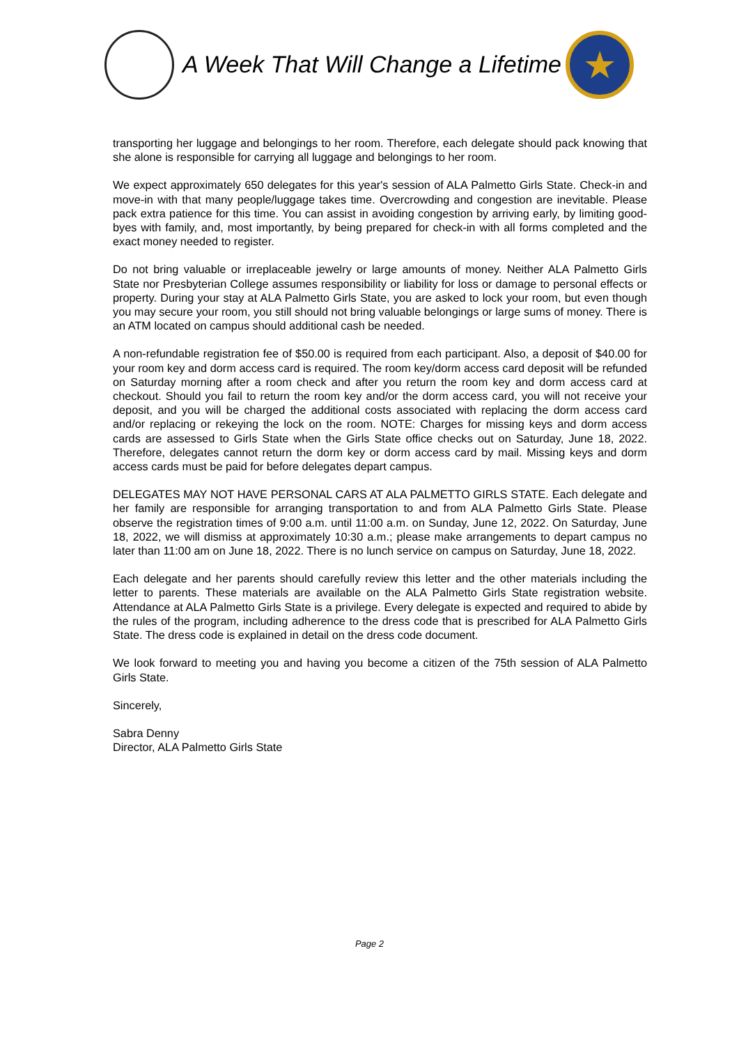A Week That Will Change a Lifetime
★
transporting her luggage and belongings to her room. Therefore, each delegate should pack knowing that she alone is responsible for carrying all luggage and belongings to her room.
We expect approximately 650 delegates for this year's session of ALA Palmetto Girls State. Check-in and move-in with that many people/luggage takes time. Overcrowding and congestion are inevitable. Please pack extra patience for this time. You can assist in avoiding congestion by arriving early, by limiting good-byes with family, and, most importantly, by being prepared for check-in with all forms completed and the exact money needed to register.
Do not bring valuable or irreplaceable jewelry or large amounts of money. Neither ALA Palmetto Girls State nor Presbyterian College assumes responsibility or liability for loss or damage to personal effects or property. During your stay at ALA Palmetto Girls State, you are asked to lock your room, but even though you may secure your room, you still should not bring valuable belongings or large sums of money. There is an ATM located on campus should additional cash be needed.
A non-refundable registration fee of $50.00 is required from each participant. Also, a deposit of $40.00 for your room key and dorm access card is required. The room key/dorm access card deposit will be refunded on Saturday morning after a room check and after you return the room key and dorm access card at checkout. Should you fail to return the room key and/or the dorm access card, you will not receive your deposit, and you will be charged the additional costs associated with replacing the dorm access card and/or replacing or rekeying the lock on the room. NOTE: Charges for missing keys and dorm access cards are assessed to Girls State when the Girls State office checks out on Saturday, June 18, 2022. Therefore, delegates cannot return the dorm key or dorm access card by mail. Missing keys and dorm access cards must be paid for before delegates depart campus.
DELEGATES MAY NOT HAVE PERSONAL CARS AT ALA PALMETTO GIRLS STATE. Each delegate and her family are responsible for arranging transportation to and from ALA Palmetto Girls State. Please observe the registration times of 9:00 a.m. until 11:00 a.m. on Sunday, June 12, 2022. On Saturday, June 18, 2022, we will dismiss at approximately 10:30 a.m.; please make arrangements to depart campus no later than 11:00 am on June 18, 2022. There is no lunch service on campus on Saturday, June 18, 2022.
Each delegate and her parents should carefully review this letter and the other materials including the letter to parents. These materials are available on the ALA Palmetto Girls State registration website. Attendance at ALA Palmetto Girls State is a privilege. Every delegate is expected and required to abide by the rules of the program, including adherence to the dress code that is prescribed for ALA Palmetto Girls State. The dress code is explained in detail on the dress code document.
We look forward to meeting you and having you become a citizen of the 75th session of ALA Palmetto Girls State.
Sincerely,
Sabra Denny
Director, ALA Palmetto Girls State
Page 2